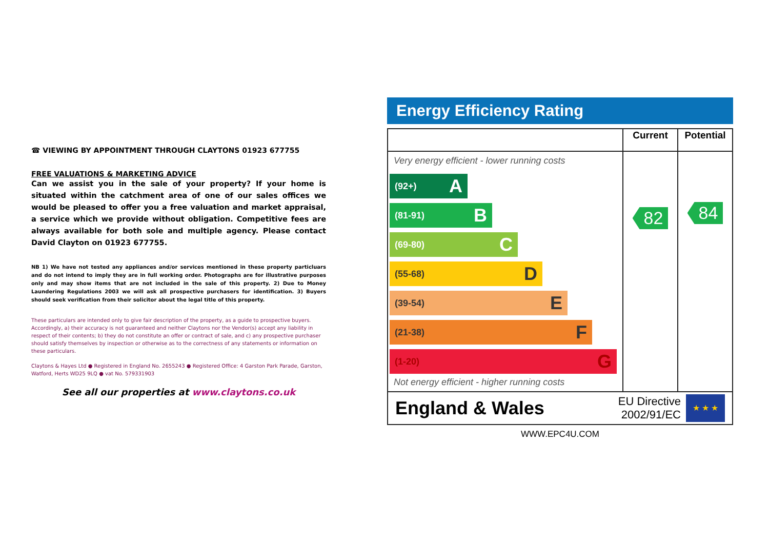☎ VIEWING BY APPOINTMENT THROUGH CLAYTONS 01923 677755
FREE VALUATIONS & MARKETING ADVICE
Can we assist you in the sale of your property? If your home is situated within the catchment area of one of our sales offices we would be pleased to offer you a free valuation and market appraisal, a service which we provide without obligation. Competitive fees are always available for both sole and multiple agency. Please contact David Clayton on 01923 677755.
NB 1) We have not tested any appliances and/or services mentioned in these property particluars and do not intend to imply they are in full working order. Photographs are for illustrative purposes only and may show items that are not included in the sale of this property. 2) Due to Money Laundering Regulations 2003 we will ask all prospective purchasers for identification. 3) Buyers should seek verification from their solicitor about the legal title of this property.
These particulars are intended only to give fair description of the property, as a guide to prospective buyers. Accordingly, a) their accuracy is not guaranteed and neither Claytons nor the Vendor(s) accept any liability in respect of their contents; b) they do not constitute an offer or contract of sale, and c) any prospective purchaser should satisfy themselves by inspection or otherwise as to the correctness of any statements or information on these particulars.
Claytons & Hayes Ltd ● Registered in England No. 2655243 ● Registered Office: 4 Garston Park Parade, Garston, Watford, Herts WD25 9LQ ● vat No. 579331903
See all our properties at www.claytons.co.uk
Energy Efficiency Rating
| | Current | Potential |
| --- | --- | --- |
| Very energy efficient - lower running costs (92+) A (81-91) B (69-80) C (55-68) D (39-54) E (21-38) F (1-20) G Not energy efficient - higher running costs | 82 | 84 |
England & Wales EU Directive
2002/91/EC ★ ★ ★
WWW.EPC4U.COM